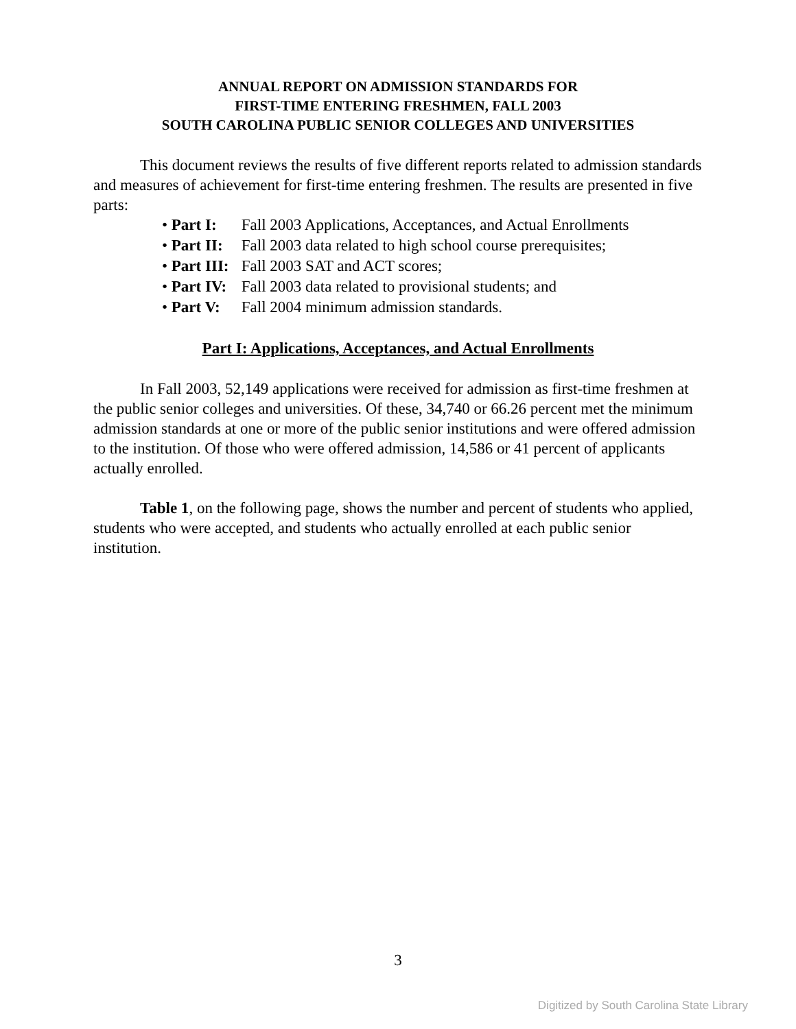ANNUAL REPORT ON ADMISSION STANDARDS FOR
FIRST-TIME ENTERING FRESHMEN, FALL 2003
SOUTH CAROLINA PUBLIC SENIOR COLLEGES AND UNIVERSITIES
This document reviews the results of five different reports related to admission standards and measures of achievement for first-time entering freshmen. The results are presented in five parts:
• Part I: Fall 2003 Applications, Acceptances, and Actual Enrollments
• Part II: Fall 2003 data related to high school course prerequisites;
• Part III: Fall 2003 SAT and ACT scores;
• Part IV: Fall 2003 data related to provisional students; and
• Part V: Fall 2004 minimum admission standards.
Part I: Applications, Acceptances, and Actual Enrollments
In Fall 2003, 52,149 applications were received for admission as first-time freshmen at the public senior colleges and universities. Of these, 34,740 or 66.26 percent met the minimum admission standards at one or more of the public senior institutions and were offered admission to the institution. Of those who were offered admission, 14,586 or 41 percent of applicants actually enrolled.
Table 1, on the following page, shows the number and percent of students who applied, students who were accepted, and students who actually enrolled at each public senior institution.
3
Digitized by South Carolina State Library